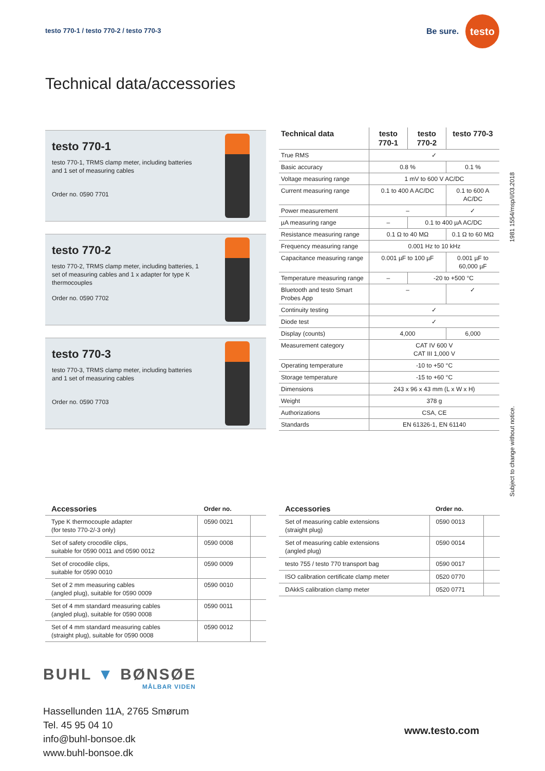testo 770-1 / testo 770-2 / testo 770-3
Be sure.
testo
Technical data/accessories
testo 770-1
testo 770-1, TRMS clamp meter, including batteries and 1 set of measuring cables
Order no. 0590 7701
testo 770-2
testo 770-2, TRMS clamp meter, including batteries, 1 set of measuring cables and 1 x adapter for type K thermocouples
Order no. 0590 7702
testo 770-3
testo 770-3, TRMS clamp meter, including batteries and 1 set of measuring cables
Order no. 0590 7703
| Technical data | testo 770-1 | testo 770-2 | testo 770-3 |
| --- | --- | --- | --- |
| True RMS | ✓ | | |
| Basic accuracy | 0.8 % | | 0.1 % |
| Voltage measuring range | 1 mV to 600 V AC/DC | | |
| Current measuring range | 0.1 to 400 A AC/DC | | 0.1 to 600 A AC/DC |
| Power measurement | – | | ✓ |
| µA measuring range | – | 0.1 to 400 µA AC/DC | |
| Resistance measuring range | 0.1 Ω to 40 MΩ | | 0.1 Ω to 60 MΩ |
| Frequency measuring range | 0.001 Hz to 10 kHz | | |
| Capacitance measuring range | 0.001 µF to 100 µF | | 0.001 µF to 60,000 µF |
| Temperature measuring range | – | -20 to +500 °C | |
| Bluetooth and testo Smart Probes App | – | | ✓ |
| Continuity testing | ✓ | | |
| Diode test | ✓ | | |
| Display (counts) | 4,000 | | 6,000 |
| Measurement category | CAT IV 600 V CAT III 1,000 V | | |
| Operating temperature | -10 to +50 °C | | |
| Storage temperature | -15 to +60 °C | | |
| Dimensions | 243 x 96 x 43 mm (L x W x H) | | |
| Weight | 378 g | | |
| Authorizations | CSA, CE | | |
| Standards | EN 61326-1, EN 61140 | | |
1981 1554/msp/I/03.2018
Subject to change without notice.
| Accessories | Order no. | |
| --- | --- | --- |
| Type K thermocouple adapter (for testo 770-2/-3 only) | 0590 0021 | |
| Set of safety crocodile clips, suitable for 0590 0011 and 0590 0012 | 0590 0008 | |
| Set of crocodile clips, suitable for 0590 0010 | 0590 0009 | |
| Set of 2 mm measuring cables (angled plug), suitable for 0590 0009 | 0590 0010 | |
| Set of 4 mm standard measuring cables (angled plug), suitable for 0590 0008 | 0590 0011 | |
| Set of 4 mm standard measuring cables (straight plug), suitable for 0590 0008 | 0590 0012 | |
| Accessories | Order no. | |
| --- | --- | --- |
| Set of measuring cable extensions (straight plug) | 0590 0013 | |
| Set of measuring cable extensions (angled plug) | 0590 0014 | |
| testo 755 / testo 770 transport bag | 0590 0017 | |
| ISO calibration certificate clamp meter | 0520 0770 | |
| DAkkS calibration clamp meter | 0520 0771 | |
BUHL ▼ BØNSØE
MÅLBAR VIDEN
Hassellunden 11A, 2765 Smørum
Tel. 45 95 04 10
info@buhl-bonsoe.dk
www.buhl-bonsoe.dk
www.testo.com